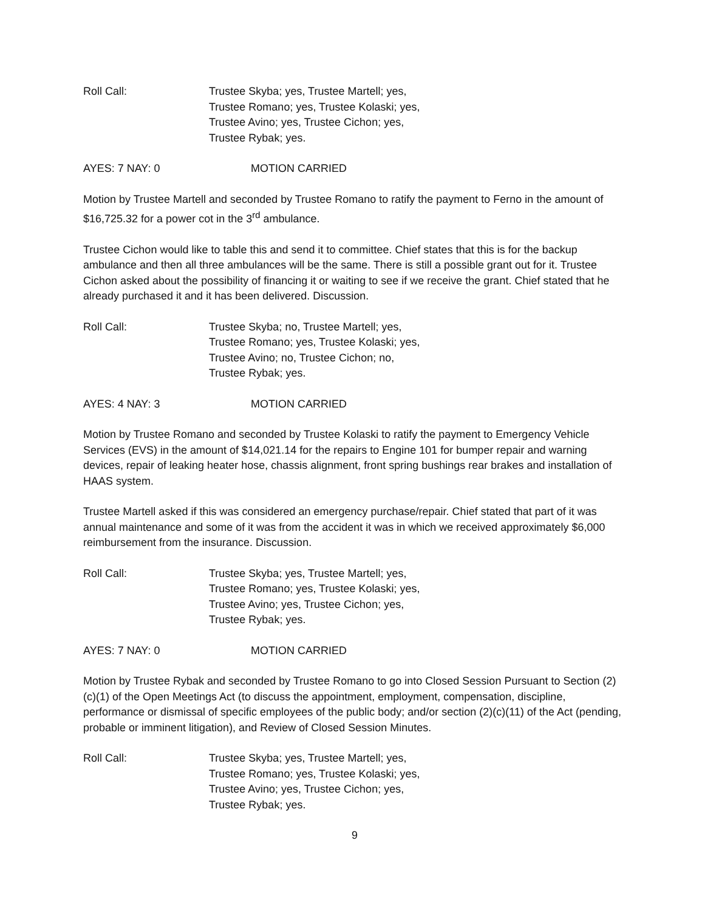Roll Call: Trustee Skyba; yes, Trustee Martell; yes,
Trustee Romano; yes, Trustee Kolaski; yes,
Trustee Avino; yes, Trustee Cichon; yes,
Trustee Rybak; yes.
AYES: 7 NAY: 0 MOTION CARRIED
Motion by Trustee Martell and seconded by Trustee Romano to ratify the payment to Ferno in the amount of $16,725.32 for a power cot in the 3<sup>rd</sup> ambulance.
Trustee Cichon would like to table this and send it to committee. Chief states that this is for the backup ambulance and then all three ambulances will be the same. There is still a possible grant out for it. Trustee Cichon asked about the possibility of financing it or waiting to see if we receive the grant. Chief stated that he already purchased it and it has been delivered. Discussion.
Roll Call: Trustee Skyba; no, Trustee Martell; yes,
Trustee Romano; yes, Trustee Kolaski; yes,
Trustee Avino; no, Trustee Cichon; no,
Trustee Rybak; yes.
AYES: 4 NAY: 3 MOTION CARRIED
Motion by Trustee Romano and seconded by Trustee Kolaski to ratify the payment to Emergency Vehicle Services (EVS) in the amount of $14,021.14 for the repairs to Engine 101 for bumper repair and warning devices, repair of leaking heater hose, chassis alignment, front spring bushings rear brakes and installation of HAAS system.
Trustee Martell asked if this was considered an emergency purchase/repair. Chief stated that part of it was annual maintenance and some of it was from the accident it was in which we received approximately $6,000 reimbursement from the insurance. Discussion.
Roll Call: Trustee Skyba; yes, Trustee Martell; yes,
Trustee Romano; yes, Trustee Kolaski; yes,
Trustee Avino; yes, Trustee Cichon; yes,
Trustee Rybak; yes.
AYES: 7 NAY: 0 MOTION CARRIED
Motion by Trustee Rybak and seconded by Trustee Romano to go into Closed Session Pursuant to Section (2)(c)(1) of the Open Meetings Act (to discuss the appointment, employment, compensation, discipline, performance or dismissal of specific employees of the public body; and/or section (2)(c)(11) of the Act (pending, probable or imminent litigation), and Review of Closed Session Minutes.
Roll Call: Trustee Skyba; yes, Trustee Martell; yes,
Trustee Romano; yes, Trustee Kolaski; yes,
Trustee Avino; yes, Trustee Cichon; yes,
Trustee Rybak; yes.
9